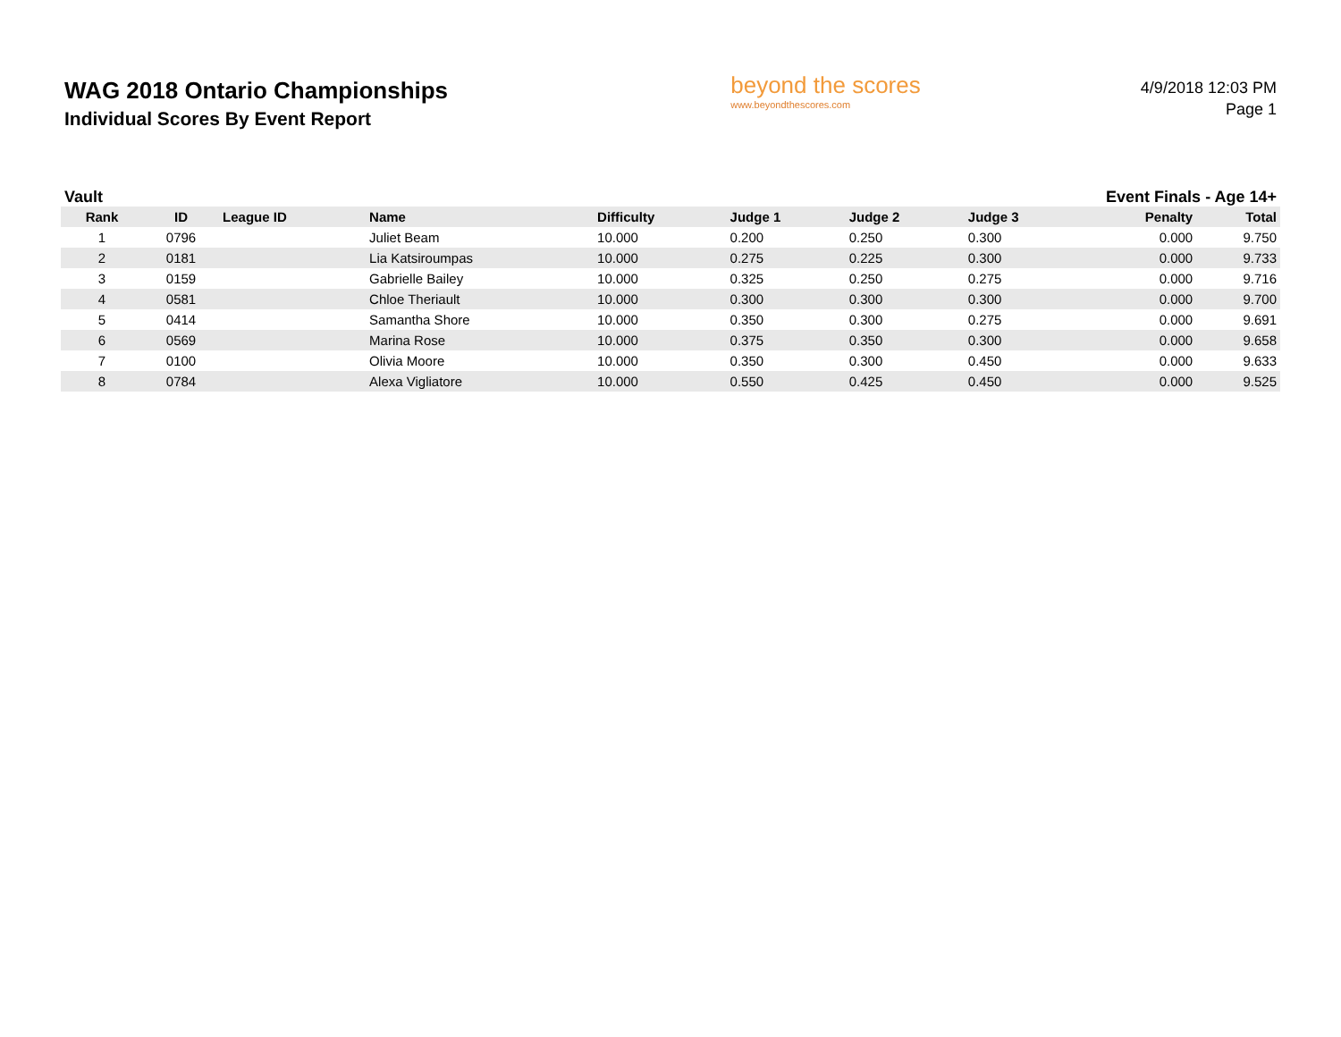WAG 2018 Ontario Championships
Individual Scores By Event Report
beyond the scores
www.beyondthescores.com
4/9/2018 12:03 PM
Page 1
Vault Event Finals - Age 14+
| Rank | ID | League ID | Name | Difficulty | Judge 1 | Judge 2 | Judge 3 | Penalty | Total |
| --- | --- | --- | --- | --- | --- | --- | --- | --- | --- |
| 1 | 0796 | | Juliet Beam | 10.000 | 0.200 | 0.250 | 0.300 | 0.000 | 9.750 |
| 2 | 0181 | | Lia Katsiroumpas | 10.000 | 0.275 | 0.225 | 0.300 | 0.000 | 9.733 |
| 3 | 0159 | | Gabrielle Bailey | 10.000 | 0.325 | 0.250 | 0.275 | 0.000 | 9.716 |
| 4 | 0581 | | Chloe Theriault | 10.000 | 0.300 | 0.300 | 0.300 | 0.000 | 9.700 |
| 5 | 0414 | | Samantha Shore | 10.000 | 0.350 | 0.300 | 0.275 | 0.000 | 9.691 |
| 6 | 0569 | | Marina Rose | 10.000 | 0.375 | 0.350 | 0.300 | 0.000 | 9.658 |
| 7 | 0100 | | Olivia Moore | 10.000 | 0.350 | 0.300 | 0.450 | 0.000 | 9.633 |
| 8 | 0784 | | Alexa Vigliatore | 10.000 | 0.550 | 0.425 | 0.450 | 0.000 | 9.525 |